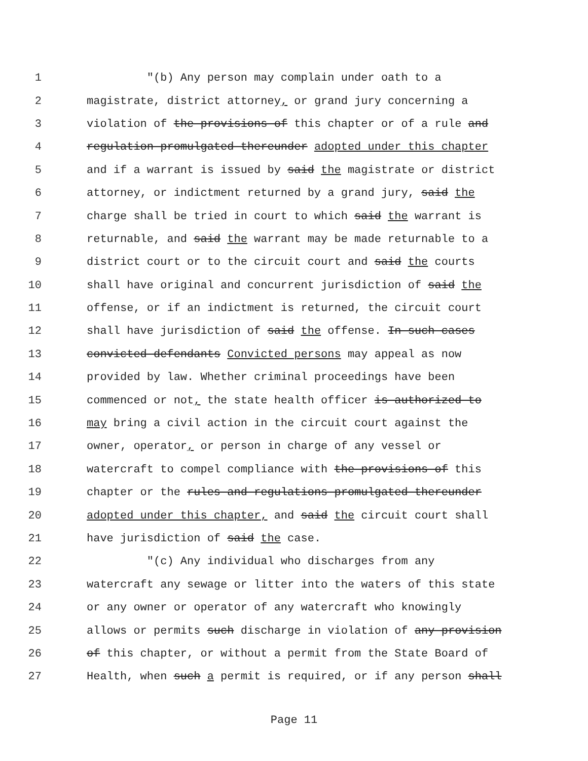1 "(b) Any person may complain under oath to a
2 magistrate, district attorney, or grand jury concerning a
3 violation of the provisions of this chapter or of a rule and
4 regulation promulgated thereunder adopted under this chapter
5 and if a warrant is issued by said the magistrate or district
6 attorney, or indictment returned by a grand jury, said the
7 charge shall be tried in court to which said the warrant is
8 returnable, and said the warrant may be made returnable to a
9 district court or to the circuit court and said the courts
10 shall have original and concurrent jurisdiction of said the
11 offense, or if an indictment is returned, the circuit court
12 shall have jurisdiction of said the offense. In such cases
13 convicted defendants Convicted persons may appeal as now
14 provided by law. Whether criminal proceedings have been
15 commenced or not, the state health officer is authorized to
16 may bring a civil action in the circuit court against the
17 owner, operator, or person in charge of any vessel or
18 watercraft to compel compliance with the provisions of this
19 chapter or the rules and regulations promulgated thereunder
20 adopted under this chapter, and said the circuit court shall
21 have jurisdiction of said the case.
22 "(c) Any individual who discharges from any
23 watercraft any sewage or litter into the waters of this state
24 or any owner or operator of any watercraft who knowingly
25 allows or permits such discharge in violation of any provision
26 of this chapter, or without a permit from the State Board of
27 Health, when such a permit is required, or if any person shall
Page 11